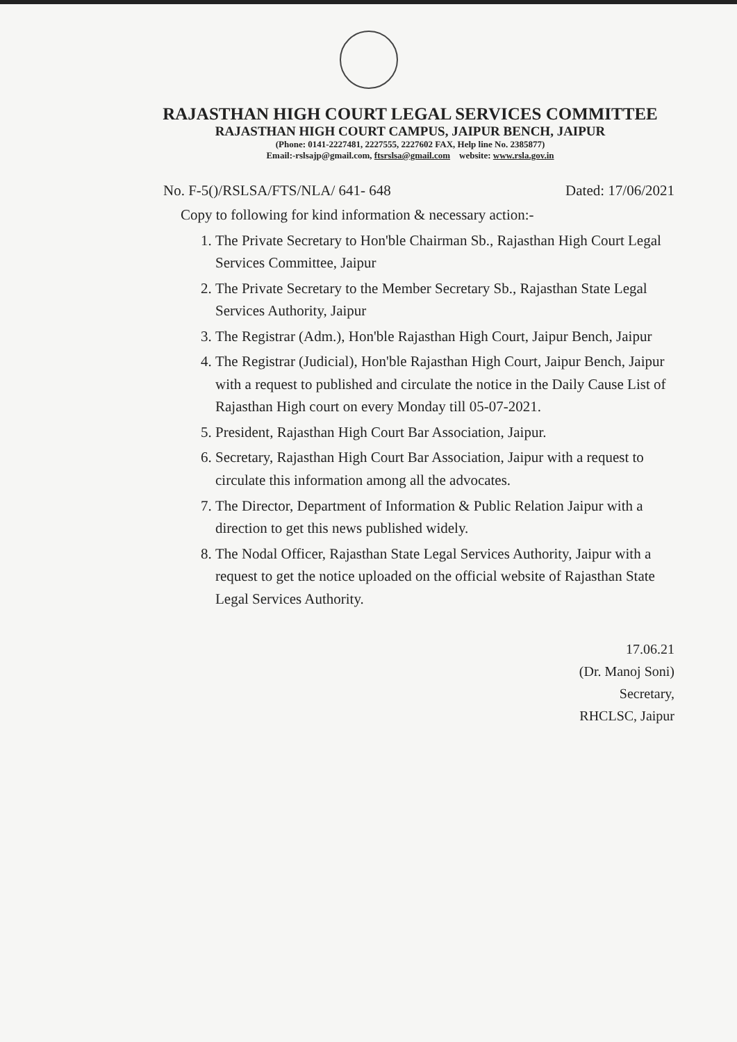RAJASTHAN HIGH COURT LEGAL SERVICES COMMITTEE
RAJASTHAN HIGH COURT CAMPUS, JAIPUR BENCH, JAIPUR
(Phone: 0141-2227481, 2227555, 2227602 FAX, Help line No. 2385877)
Email:-rslsajp@gmail.com, ftsrslsa@gmail.com website: www.rsla.gov.in
No. F-5()/RSLSA/FTS/NLA/ 641- 648 Dated: 17/06/2021
Copy to following for kind information & necessary action:-
1. The Private Secretary to Hon'ble Chairman Sb., Rajasthan High Court Legal Services Committee, Jaipur
2. The Private Secretary to the Member Secretary Sb., Rajasthan State Legal Services Authority, Jaipur
3. The Registrar (Adm.), Hon'ble Rajasthan High Court, Jaipur Bench, Jaipur
4. The Registrar (Judicial), Hon'ble Rajasthan High Court, Jaipur Bench, Jaipur with a request to published and circulate the notice in the Daily Cause List of Rajasthan High court on every Monday till 05-07-2021.
5. President, Rajasthan High Court Bar Association, Jaipur.
6. Secretary, Rajasthan High Court Bar Association, Jaipur with a request to circulate this information among all the advocates.
7. The Director, Department of Information & Public Relation Jaipur with a direction to get this news published widely.
8. The Nodal Officer, Rajasthan State Legal Services Authority, Jaipur with a request to get the notice uploaded on the official website of Rajasthan State Legal Services Authority.
17.06.21
(Dr. Manoj Soni)
Secretary,
RHCLSC, Jaipur